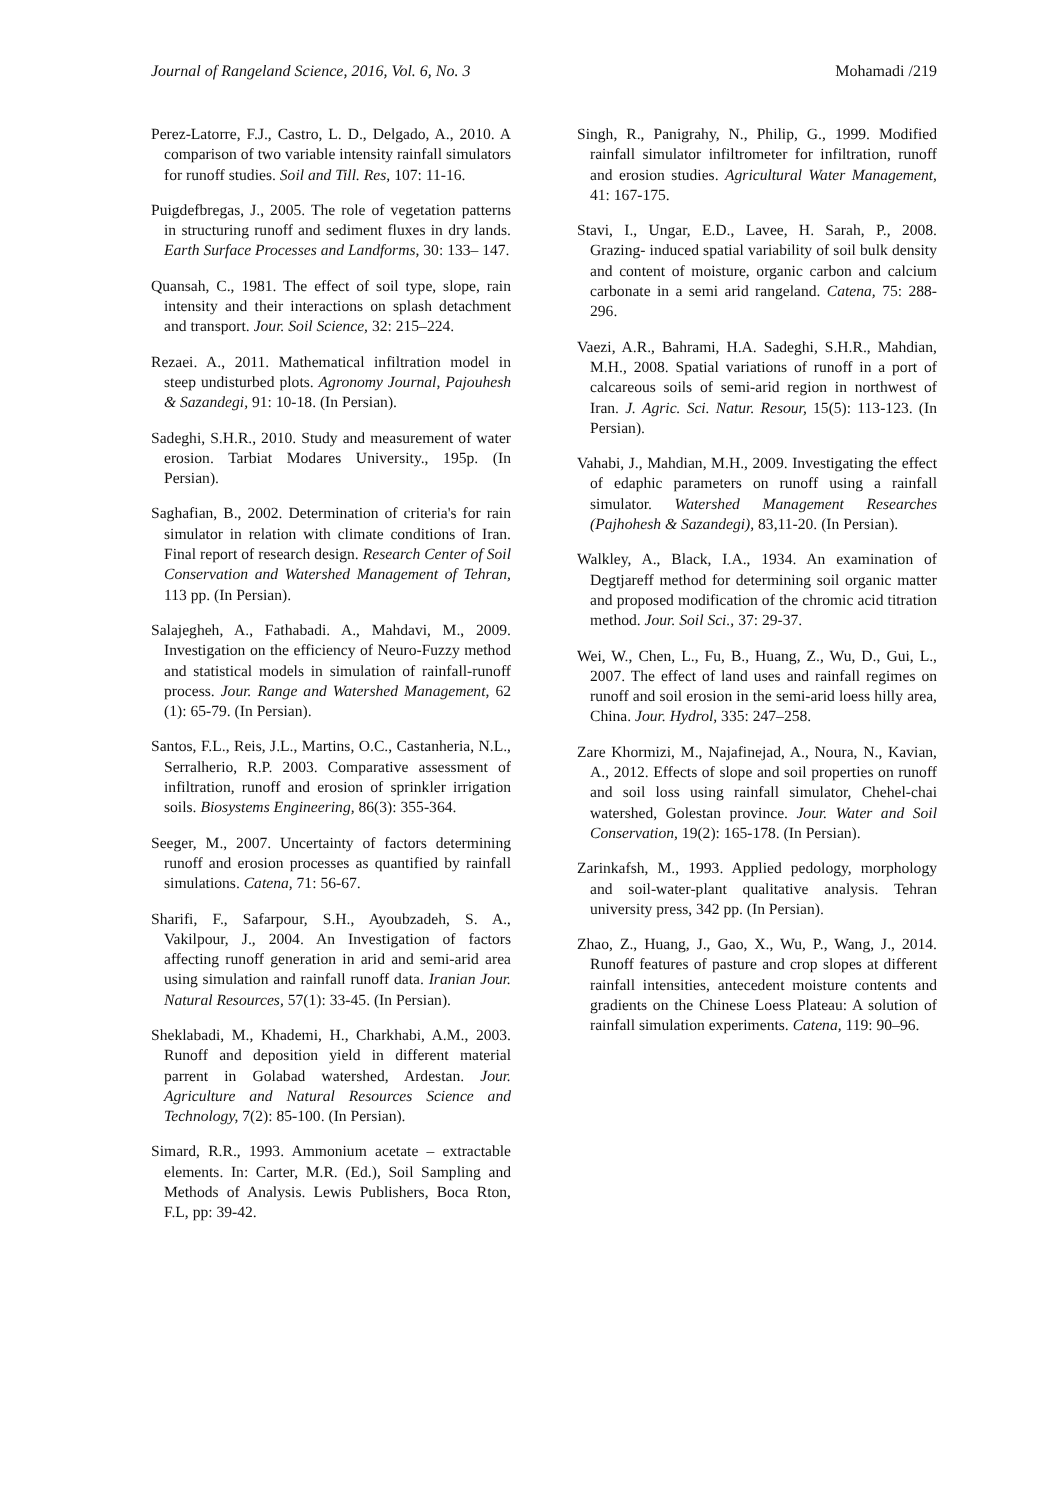Journal of Rangeland Science, 2016, Vol. 6, No. 3 Mohamadi /219
Perez-Latorre, F.J., Castro, L. D., Delgado, A., 2010. A comparison of two variable intensity rainfall simulators for runoff studies. Soil and Till. Res, 107: 11-16.
Puigdefbregas, J., 2005. The role of vegetation patterns in structuring runoff and sediment fluxes in dry lands. Earth Surface Processes and Landforms, 30: 133– 147.
Quansah, C., 1981. The effect of soil type, slope, rain intensity and their interactions on splash detachment and transport. Jour. Soil Science, 32: 215–224.
Rezaei. A., 2011. Mathematical infiltration model in steep undisturbed plots. Agronomy Journal, Pajouhesh & Sazandegi, 91: 10-18. (In Persian).
Sadeghi, S.H.R., 2010. Study and measurement of water erosion. Tarbiat Modares University., 195p. (In Persian).
Saghafian, B., 2002. Determination of criteria's for rain simulator in relation with climate conditions of Iran. Final report of research design. Research Center of Soil Conservation and Watershed Management of Tehran, 113 pp. (In Persian).
Salajegheh, A., Fathabadi. A., Mahdavi, M., 2009. Investigation on the efficiency of Neuro-Fuzzy method and statistical models in simulation of rainfall-runoff process. Jour. Range and Watershed Management, 62 (1): 65-79. (In Persian).
Santos, F.L., Reis, J.L., Martins, O.C., Castanheria, N.L., Serralherio, R.P. 2003. Comparative assessment of infiltration, runoff and erosion of sprinkler irrigation soils. Biosystems Engineering, 86(3): 355-364.
Seeger, M., 2007. Uncertainty of factors determining runoff and erosion processes as quantified by rainfall simulations. Catena, 71: 56-67.
Sharifi, F., Safarpour, S.H., Ayoubzadeh, S. A., Vakilpour, J., 2004. An Investigation of factors affecting runoff generation in arid and semi-arid area using simulation and rainfall runoff data. Iranian Jour. Natural Resources, 57(1): 33-45. (In Persian).
Sheklabadi, M., Khademi, H., Charkhabi, A.M., 2003. Runoff and deposition yield in different material parrent in Golabad watershed, Ardestan. Jour. Agriculture and Natural Resources Science and Technology, 7(2): 85-100. (In Persian).
Simard, R.R., 1993. Ammonium acetate – extractable elements. In: Carter, M.R. (Ed.), Soil Sampling and Methods of Analysis. Lewis Publishers, Boca Rton, F.L, pp: 39-42.
Singh, R., Panigrahy, N., Philip, G., 1999. Modified rainfall simulator infiltrometer for infiltration, runoff and erosion studies. Agricultural Water Management, 41: 167-175.
Stavi, I., Ungar, E.D., Lavee, H. Sarah, P., 2008. Grazing- induced spatial variability of soil bulk density and content of moisture, organic carbon and calcium carbonate in a semi arid rangeland. Catena, 75: 288- 296.
Vaezi, A.R., Bahrami, H.A. Sadeghi, S.H.R., Mahdian, M.H., 2008. Spatial variations of runoff in a port of calcareous soils of semi-arid region in northwest of Iran. J. Agric. Sci. Natur. Resour, 15(5): 113-123. (In Persian).
Vahabi, J., Mahdian, M.H., 2009. Investigating the effect of edaphic parameters on runoff using a rainfall simulator. Watershed Management Researches (Pajhohesh & Sazandegi), 83,11-20. (In Persian).
Walkley, A., Black, I.A., 1934. An examination of Degtjareff method for determining soil organic matter and proposed modification of the chromic acid titration method. Jour. Soil Sci., 37: 29-37.
Wei, W., Chen, L., Fu, B., Huang, Z., Wu, D., Gui, L., 2007. The effect of land uses and rainfall regimes on runoff and soil erosion in the semi-arid loess hilly area, China. Jour. Hydrol, 335: 247–258.
Zare Khormizi, M., Najafinejad, A., Noura, N., Kavian, A., 2012. Effects of slope and soil properties on runoff and soil loss using rainfall simulator, Chehel-chai watershed, Golestan province. Jour. Water and Soil Conservation, 19(2): 165-178. (In Persian).
Zarinkafsh, M., 1993. Applied pedology, morphology and soil-water-plant qualitative analysis. Tehran university press, 342 pp. (In Persian).
Zhao, Z., Huang, J., Gao, X., Wu, P., Wang, J., 2014. Runoff features of pasture and crop slopes at different rainfall intensities, antecedent moisture contents and gradients on the Chinese Loess Plateau: A solution of rainfall simulation experiments. Catena, 119: 90–96.